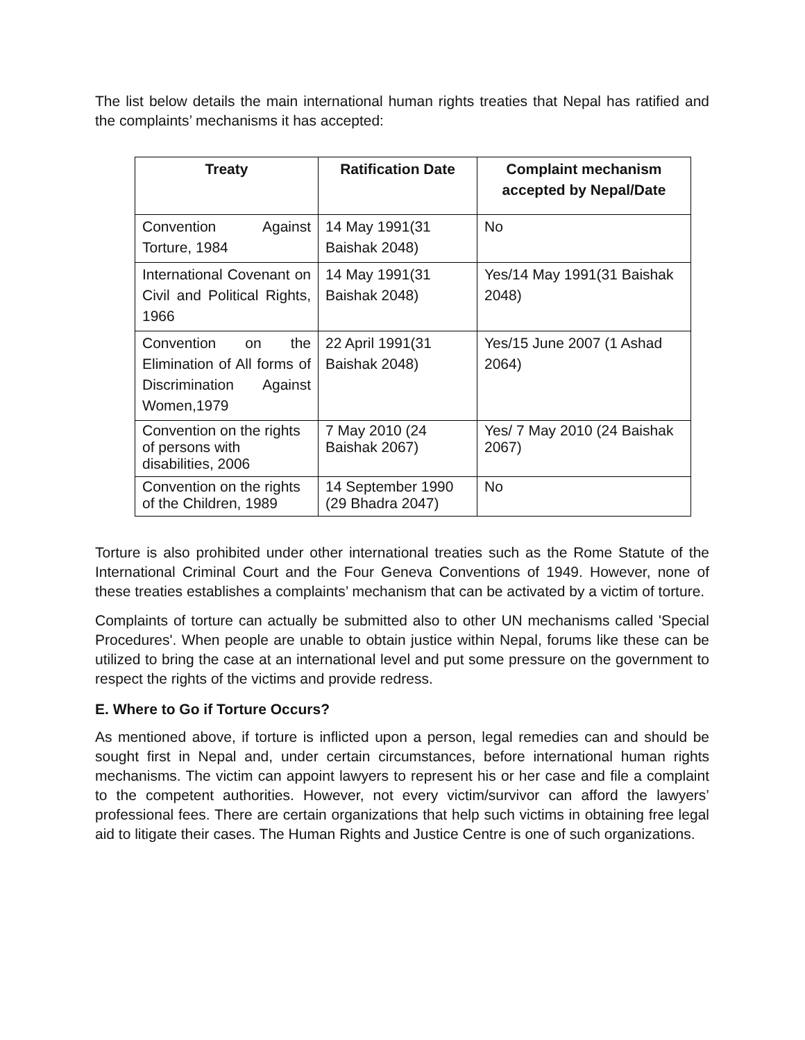The list below details the main international human rights treaties that Nepal has ratified and the complaints’ mechanisms it has accepted:
| Treaty | Ratification Date | Complaint mechanism accepted by Nepal/Date |
| --- | --- | --- |
| Convention Against Torture, 1984 | 14 May 1991(31 Baishak 2048) | No |
| International Covenant on Civil and Political Rights, 1966 | 14 May 1991(31 Baishak 2048) | Yes/14 May 1991(31 Baishak 2048) |
| Convention on the Elimination of All forms of Discrimination Against Women,1979 | 22 April 1991(31 Baishak 2048) | Yes/15 June 2007 (1 Ashad 2064) |
| Convention on the rights of persons with disabilities, 2006 | 7 May 2010 (24 Baishak 2067) | Yes/ 7 May 2010 (24 Baishak 2067) |
| Convention on the rights of the Children, 1989 | 14 September 1990 (29 Bhadra 2047) | No |
Torture is also prohibited under other international treaties such as the Rome Statute of the International Criminal Court and the Four Geneva Conventions of 1949. However, none of these treaties establishes a complaints’ mechanism that can be activated by a victim of torture.
Complaints of torture can actually be submitted also to other UN mechanisms called 'Special Procedures'. When people are unable to obtain justice within Nepal, forums like these can be utilized to bring the case at an international level and put some pressure on the government to respect the rights of the victims and provide redress.
E. Where to Go if Torture Occurs?
As mentioned above, if torture is inflicted upon a person, legal remedies can and should be sought first in Nepal and, under certain circumstances, before international human rights mechanisms. The victim can appoint lawyers to represent his or her case and file a complaint to the competent authorities. However, not every victim/survivor can afford the lawyers’ professional fees. There are certain organizations that help such victims in obtaining free legal aid to litigate their cases. The Human Rights and Justice Centre is one of such organizations.